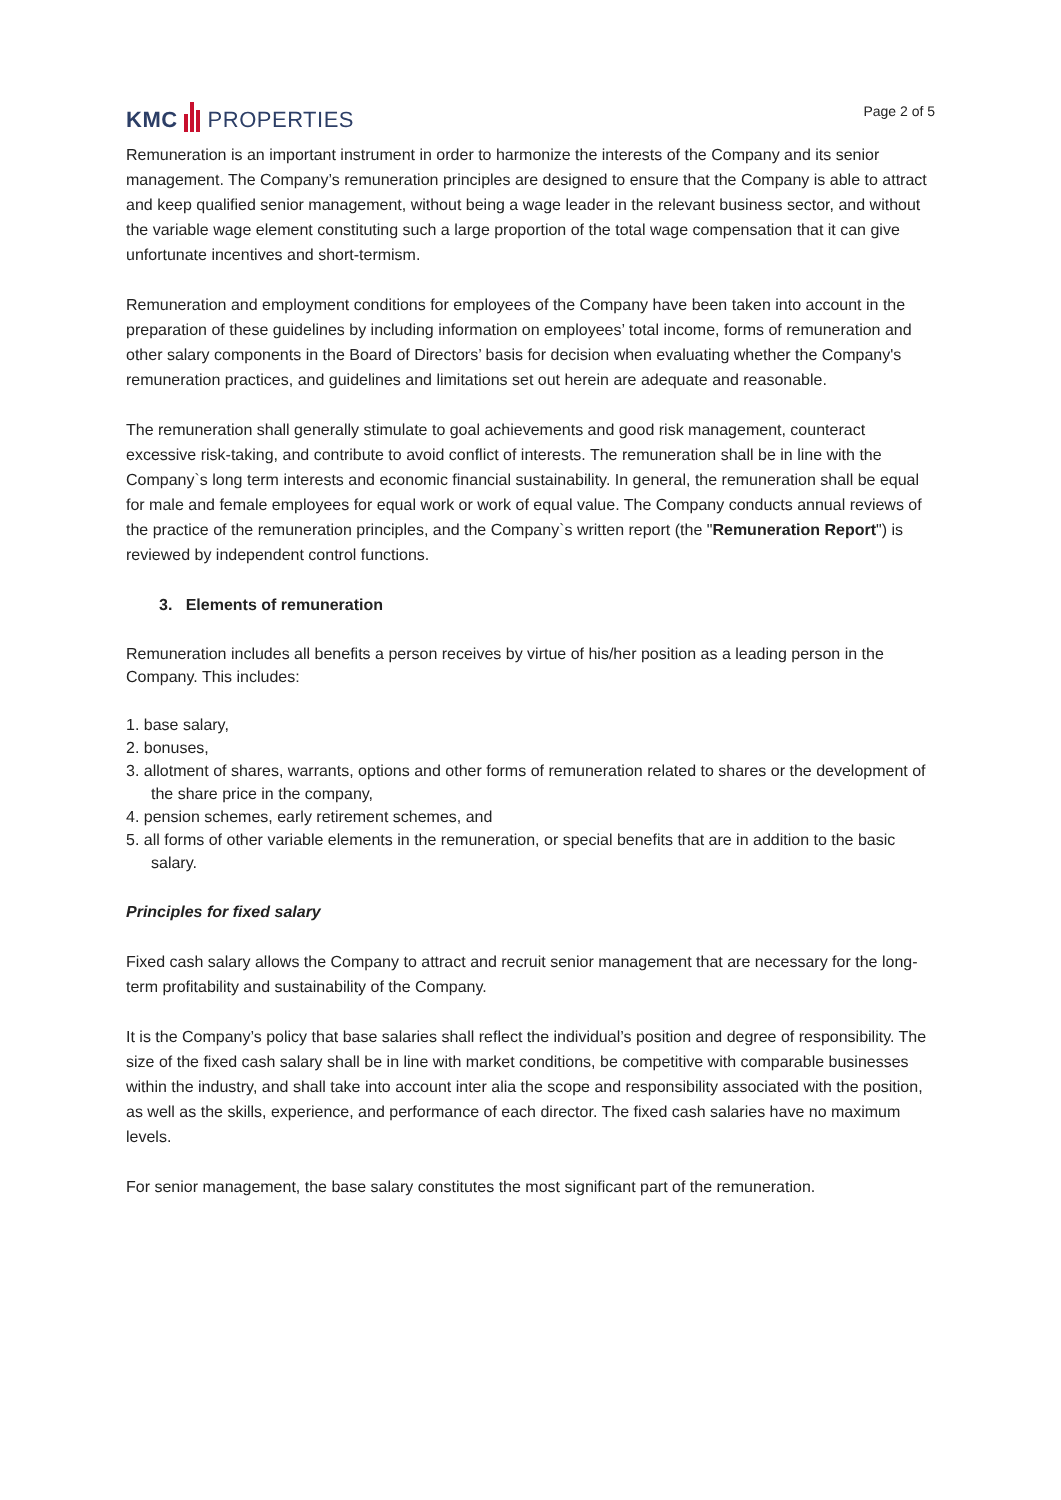KMC PROPERTIES
Page 2 of 5
Remuneration is an important instrument in order to harmonize the interests of the Company and its senior management. The Company’s remuneration principles are designed to ensure that the Company is able to attract and keep qualified senior management, without being a wage leader in the relevant business sector, and without the variable wage element constituting such a large proportion of the total wage compensation that it can give unfortunate incentives and short-termism.
Remuneration and employment conditions for employees of the Company have been taken into account in the preparation of these guidelines by including information on employees’ total income, forms of remuneration and other salary components in the Board of Directors’ basis for decision when evaluating whether the Company's remuneration practices, and guidelines and limitations set out herein are adequate and reasonable.
The remuneration shall generally stimulate to goal achievements and good risk management, counteract excessive risk-taking, and contribute to avoid conflict of interests. The remuneration shall be in line with the Company`s long term interests and economic financial sustainability. In general, the remuneration shall be equal for male and female employees for equal work or work of equal value. The Company conducts annual reviews of the practice of the remuneration principles, and the Company`s written report (the "Remuneration Report") is reviewed by independent control functions.
3. Elements of remuneration
Remuneration includes all benefits a person receives by virtue of his/her position as a leading person in the Company. This includes:
1. base salary,
2. bonuses,
3. allotment of shares, warrants, options and other forms of remuneration related to shares or the development of the share price in the company,
4. pension schemes, early retirement schemes, and
5. all forms of other variable elements in the remuneration, or special benefits that are in addition to the basic salary.
Principles for fixed salary
Fixed cash salary allows the Company to attract and recruit senior management that are necessary for the long-term profitability and sustainability of the Company.
It is the Company’s policy that base salaries shall reflect the individual’s position and degree of responsibility. The size of the fixed cash salary shall be in line with market conditions, be competitive with comparable businesses within the industry, and shall take into account inter alia the scope and responsibility associated with the position, as well as the skills, experience, and performance of each director. The fixed cash salaries have no maximum levels.
For senior management, the base salary constitutes the most significant part of the remuneration.